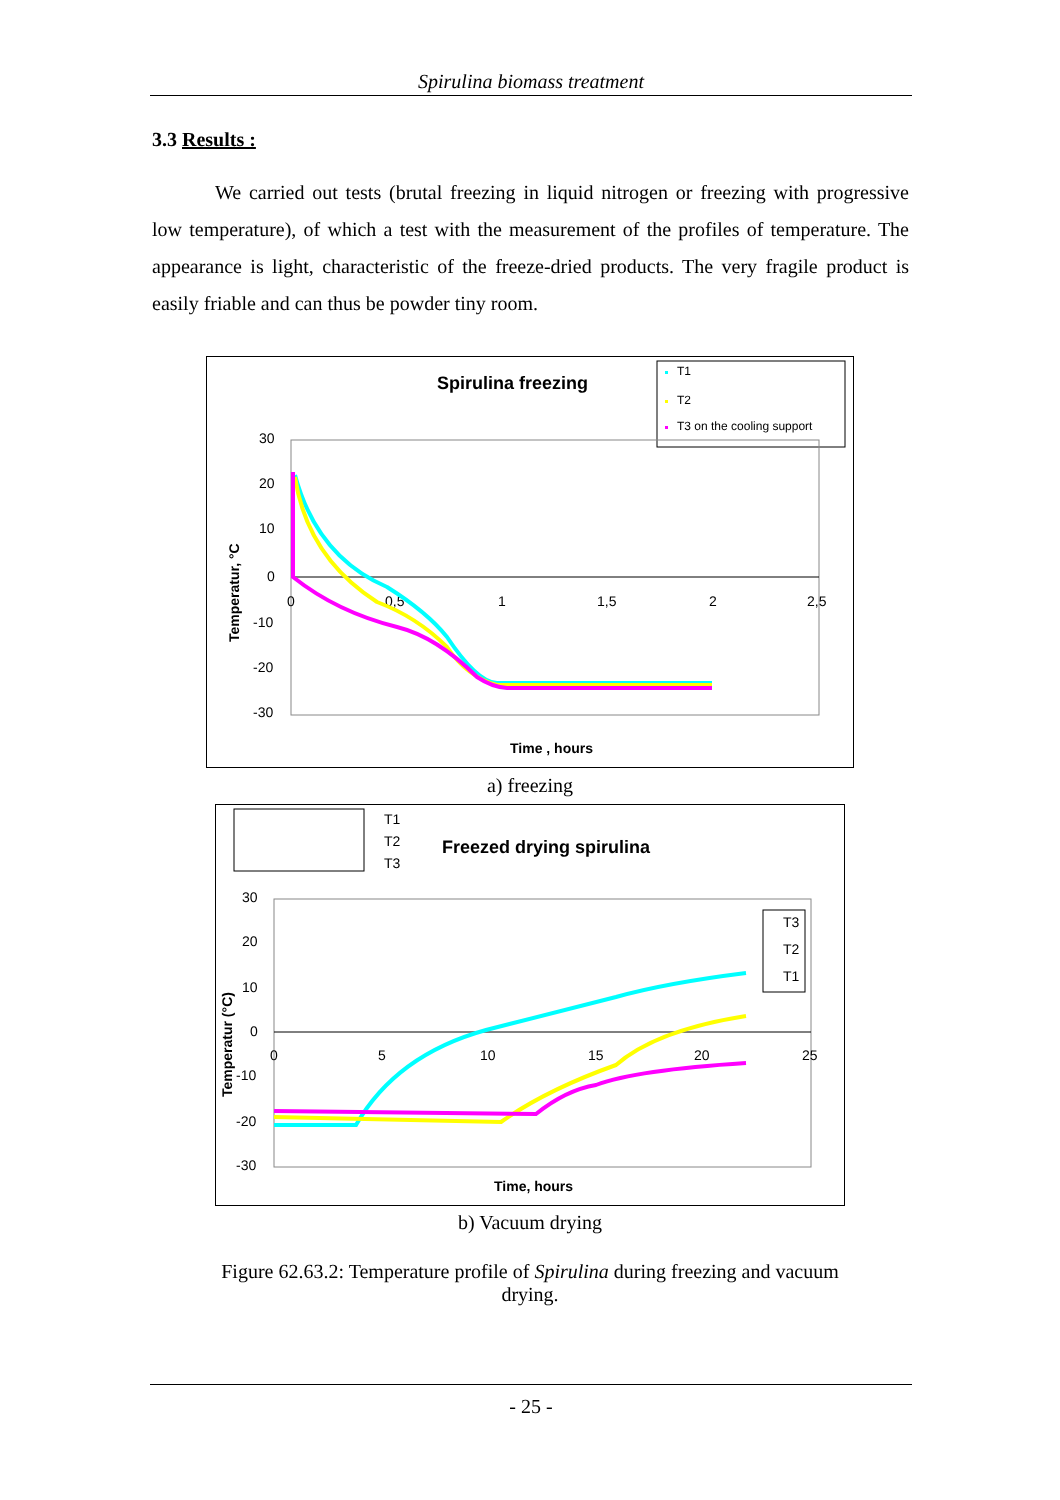Spirulina biomass treatment
3.3 Results :
We carried out tests (brutal freezing in liquid nitrogen or freezing with progressive low temperature), of which a test with the measurement of the profiles of temperature. The appearance is light, characteristic of the freeze-dried products. The very fragile product is easily friable and can thus be powder tiny room.
Spirulina freezing
T1
T2
T3 on the cooling support
30
20
10
0
-10
-20
-30
0
0,5
1
1,5
2
2,5
Time , hours
Temperatur, °C
a) freezing
T1
T2
T3
Freezed drying spirulina
30
20
10
0
-10
-20
-30
0
5
10
15
20
25
Time, hours
Temperatur (°C)
T3
T2
T1
b) Vacuum drying
Figure 62.63.2: Temperature profile of Spirulina during freezing and vacuum drying.
- 25 -